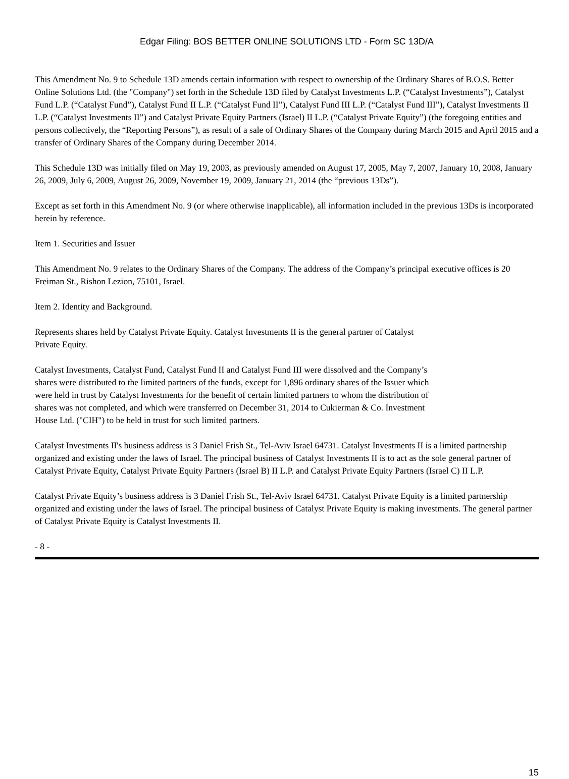Edgar Filing: BOS BETTER ONLINE SOLUTIONS LTD - Form SC 13D/A
This Amendment No. 9 to Schedule 13D amends certain information with respect to ownership of the Ordinary Shares of B.O.S. Better Online Solutions Ltd. (the "Company") set forth in the Schedule 13D filed by Catalyst Investments L.P. (“Catalyst Investments”), Catalyst Fund L.P. (“Catalyst Fund”), Catalyst Fund II L.P. (“Catalyst Fund II”), Catalyst Fund III L.P. (“Catalyst Fund III”), Catalyst Investments II L.P. (“Catalyst Investments II”) and Catalyst Private Equity Partners (Israel) II L.P. (“Catalyst Private Equity”) (the foregoing entities and persons collectively, the “Reporting Persons”), as result of a sale of Ordinary Shares of the Company during March 2015 and April 2015 and a transfer of Ordinary Shares of the Company during December 2014.
This Schedule 13D was initially filed on May 19, 2003, as previously amended on August 17, 2005, May 7, 2007, January 10, 2008, January 26, 2009, July 6, 2009, August 26, 2009, November 19, 2009, January 21, 2014 (the “previous 13Ds”).
Except as set forth in this Amendment No. 9 (or where otherwise inapplicable), all information included in the previous 13Ds is incorporated herein by reference.
Item 1. Securities and Issuer
This Amendment No. 9 relates to the Ordinary Shares of the Company. The address of the Company’s principal executive offices is 20 Freiman St., Rishon Lezion, 75101, Israel.
Item 2. Identity and Background.
Represents shares held by Catalyst Private Equity. Catalyst Investments II is the general partner of Catalyst Private Equity.
Catalyst Investments, Catalyst Fund, Catalyst Fund II and Catalyst Fund III were dissolved and the Company’s shares were distributed to the limited partners of the funds, except for 1,896 ordinary shares of the Issuer which were held in trust by Catalyst Investments for the benefit of certain limited partners to whom the distribution of shares was not completed, and which were transferred on December 31, 2014 to Cukierman & Co. Investment House Ltd. ("CIH") to be held in trust for such limited partners.
Catalyst Investments II's business address is 3 Daniel Frish St., Tel-Aviv Israel 64731. Catalyst Investments II is a limited partnership organized and existing under the laws of Israel. The principal business of Catalyst Investments II is to act as the sole general partner of Catalyst Private Equity, Catalyst Private Equity Partners (Israel B) II L.P. and Catalyst Private Equity Partners (Israel C) II L.P.
Catalyst Private Equity’s business address is 3 Daniel Frish St., Tel-Aviv Israel 64731. Catalyst Private Equity is a limited partnership organized and existing under the laws of Israel. The principal business of Catalyst Private Equity is making investments. The general partner of Catalyst Private Equity is Catalyst Investments II.
- 8 -
15